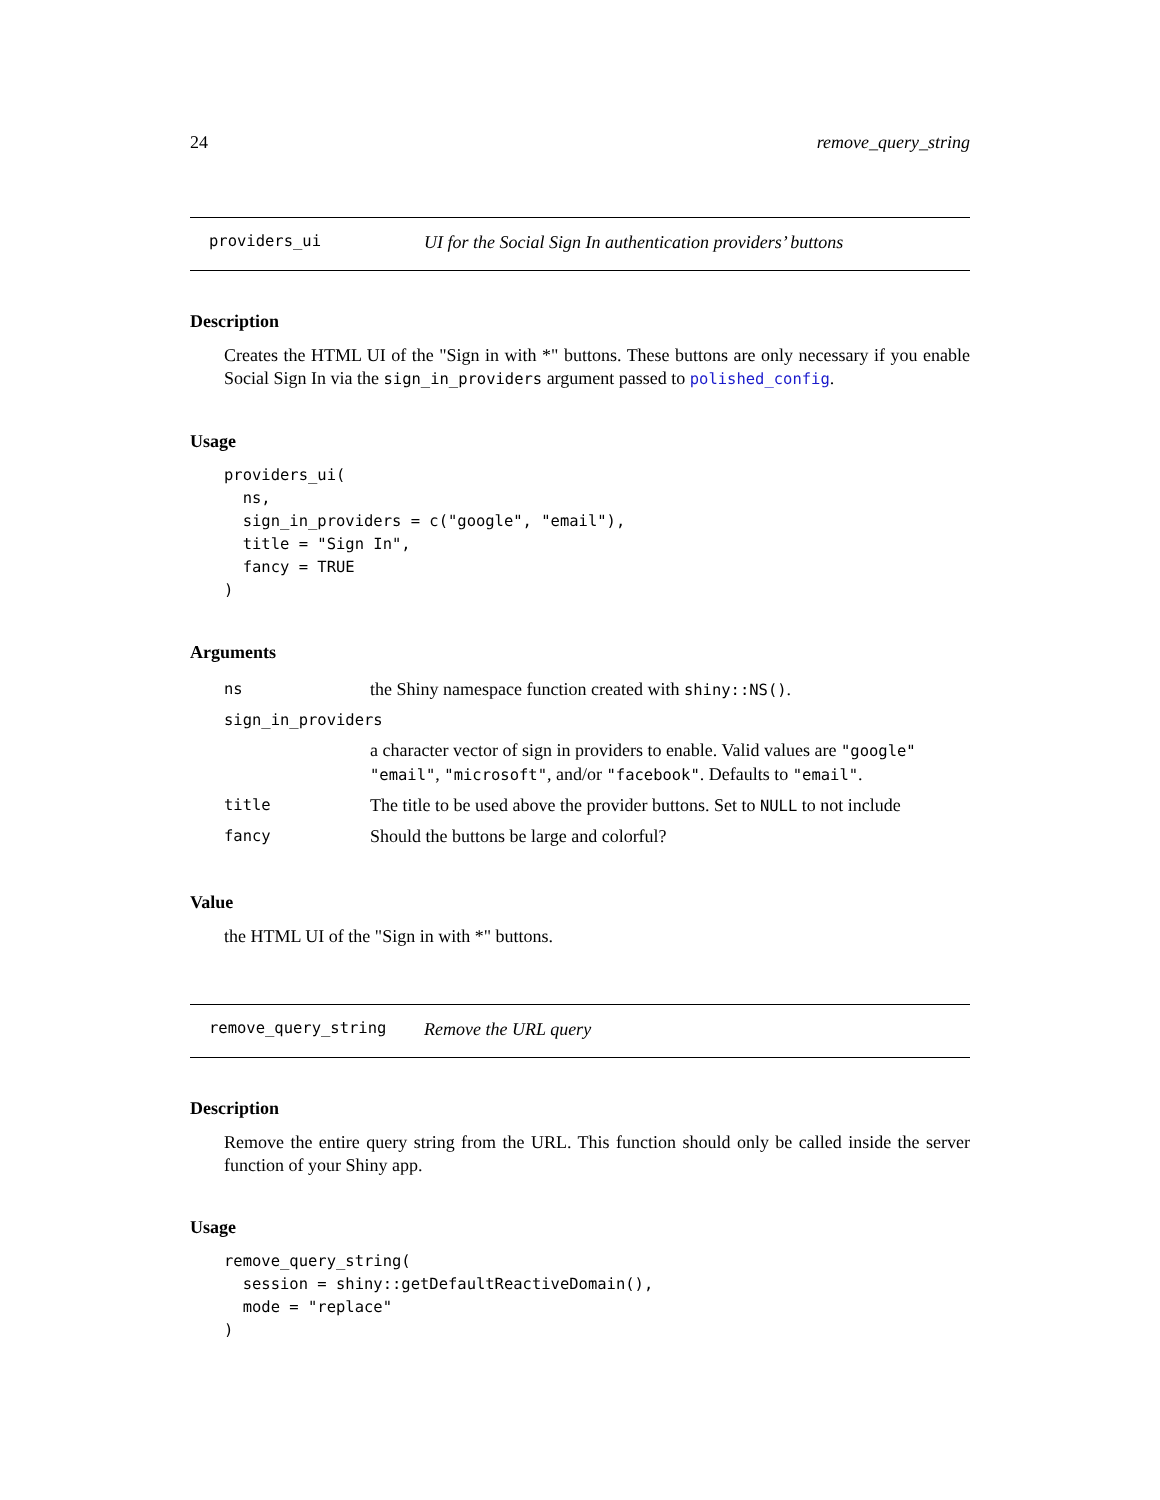24 remove_query_string
providers_ui UI for the Social Sign In authentication providers’ buttons
Description
Creates the HTML UI of the "Sign in with *" buttons. These buttons are only necessary if you enable Social Sign In via the sign_in_providers argument passed to polished_config.
Usage
providers_ui(
  ns,
  sign_in_providers = c("google", "email"),
  title = "Sign In",
  fancy = TRUE
)
Arguments
| ns | the Shiny namespace function created with shiny::NS() . |
| sign_in_providers | |
| | a character vector of sign in providers to enable. Valid values are "google" "email" , "microsoft" , and/or "facebook" . Defaults to "email" . |
| title | The title to be used above the provider buttons. Set to NULL to not include |
| fancy | Should the buttons be large and colorful? |
Value
the HTML UI of the "Sign in with *" buttons.
remove_query_string Remove the URL query
Description
Remove the entire query string from the URL. This function should only be called inside the server function of your Shiny app.
Usage
remove_query_string(
  session = shiny::getDefaultReactiveDomain(),
  mode = "replace"
)